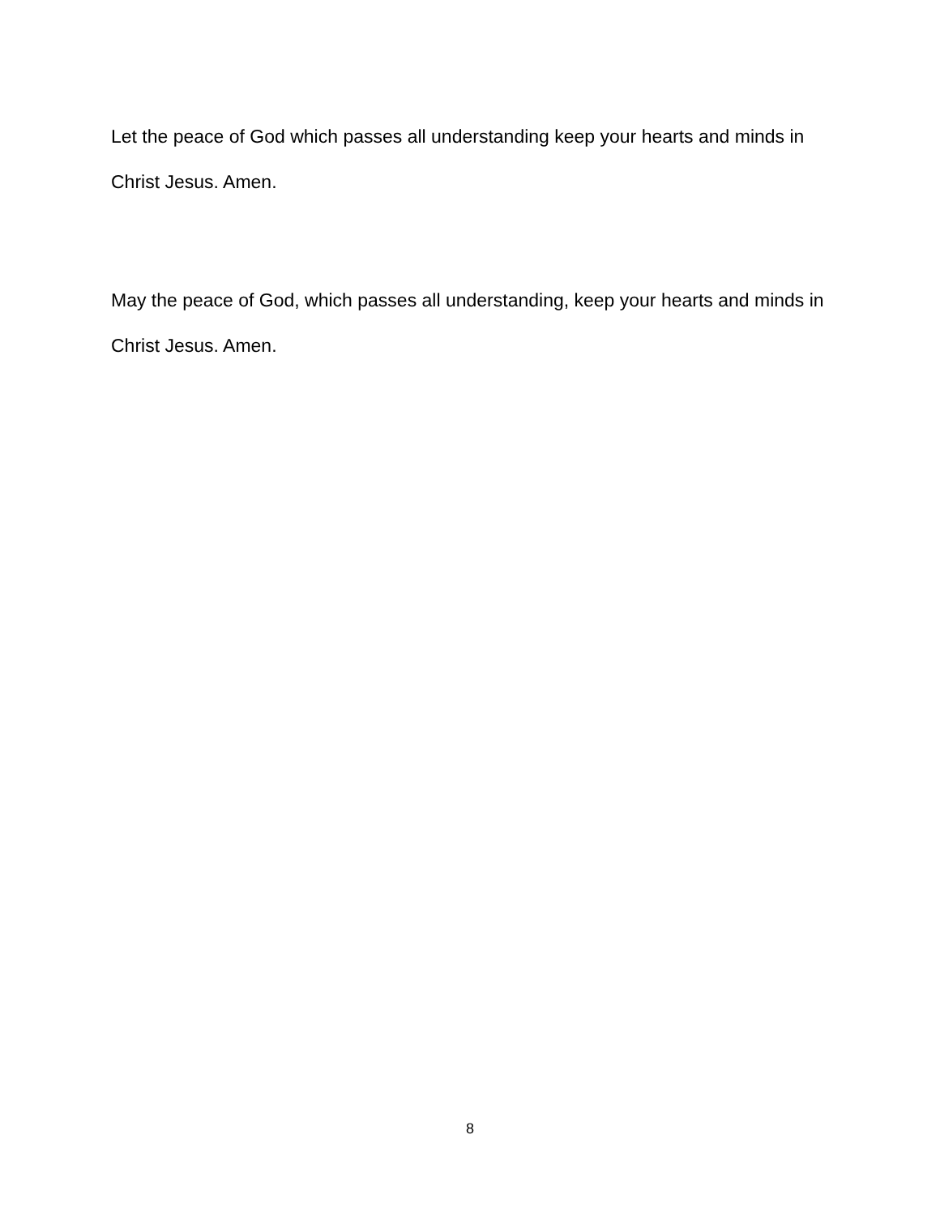Let the peace of God which passes all understanding keep your hearts and minds in Christ Jesus. Amen.
May the peace of God, which passes all understanding, keep your hearts and minds in Christ Jesus. Amen.
8